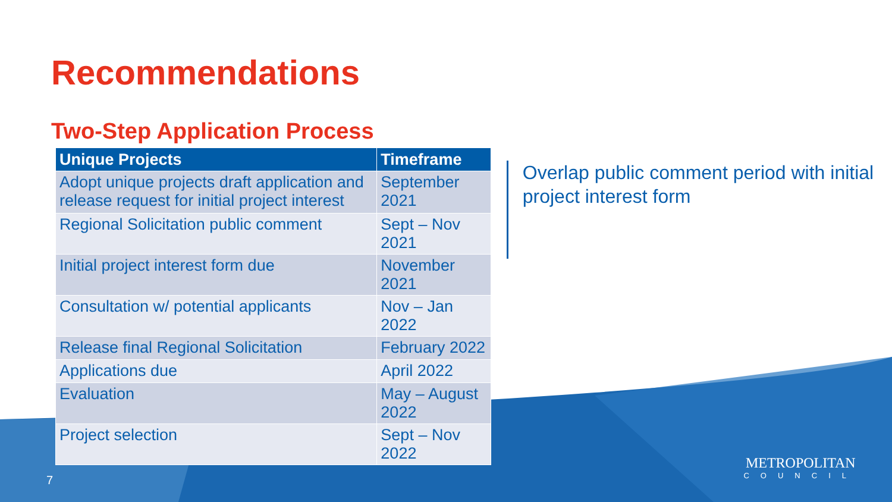Recommendations
Two-Step Application Process
| Unique Projects | Timeframe |
| --- | --- |
| Adopt unique projects draft application and release request for initial project interest | September 2021 |
| Regional Solicitation public comment | Sept – Nov 2021 |
| Initial project interest form due | November 2021 |
| Consultation w/ potential applicants | Nov – Jan 2022 |
| Release final Regional Solicitation | February 2022 |
| Applications due | April 2022 |
| Evaluation | May – August 2022 |
| Project selection | Sept – Nov 2022 |
Overlap public comment period with initial project interest form
7
METROPOLITAN
COUNCIL